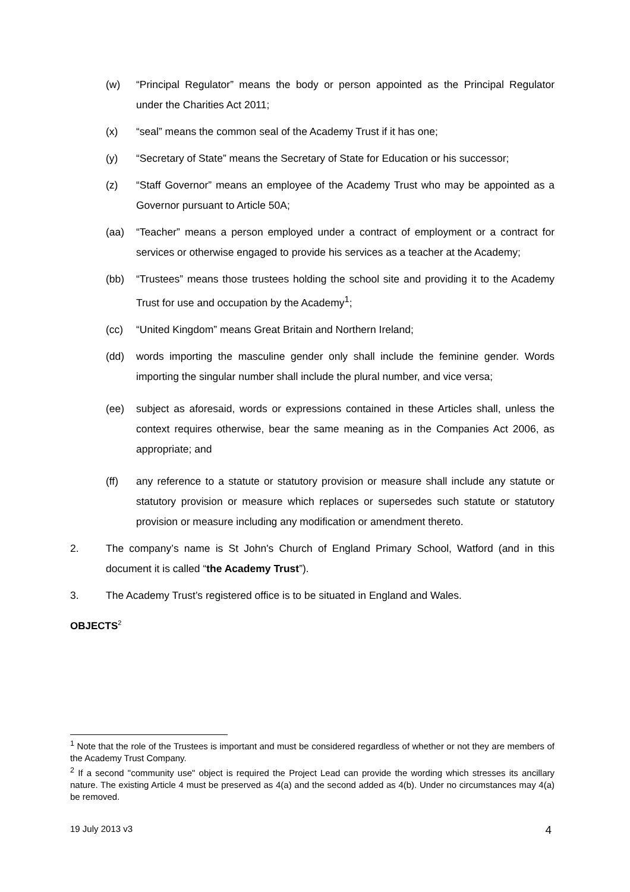(w) “Principal Regulator” means the body or person appointed as the Principal Regulator under the Charities Act 2011;
(x) “seal” means the common seal of the Academy Trust if it has one;
(y) “Secretary of State” means the Secretary of State for Education or his successor;
(z) “Staff Governor” means an employee of the Academy Trust who may be appointed as a Governor pursuant to Article 50A;
(aa) “Teacher” means a person employed under a contract of employment or a contract for services or otherwise engaged to provide his services as a teacher at the Academy;
(bb) “Trustees” means those trustees holding the school site and providing it to the Academy Trust for use and occupation by the Academy<sup>1</sup>;
(cc) “United Kingdom” means Great Britain and Northern Ireland;
(dd) words importing the masculine gender only shall include the feminine gender. Words importing the singular number shall include the plural number, and vice versa;
(ee) subject as aforesaid, words or expressions contained in these Articles shall, unless the context requires otherwise, bear the same meaning as in the Companies Act 2006, as appropriate; and
(ff) any reference to a statute or statutory provision or measure shall include any statute or statutory provision or measure which replaces or supersedes such statute or statutory provision or measure including any modification or amendment thereto.
2. The company’s name is St John's Church of England Primary School, Watford (and in this document it is called “the Academy Trust”).
3. The Academy Trust’s registered office is to be situated in England and Wales.
OBJECTS<sup>2</sup>
<sup>1</sup> Note that the role of the Trustees is important and must be considered regardless of whether or not they are members of the Academy Trust Company.
<sup>2</sup> If a second "community use" object is required the Project Lead can provide the wording which stresses its ancillary nature. The existing Article 4 must be preserved as 4(a) and the second added as 4(b). Under no circumstances may 4(a) be removed.
19 July 2013 v3 4